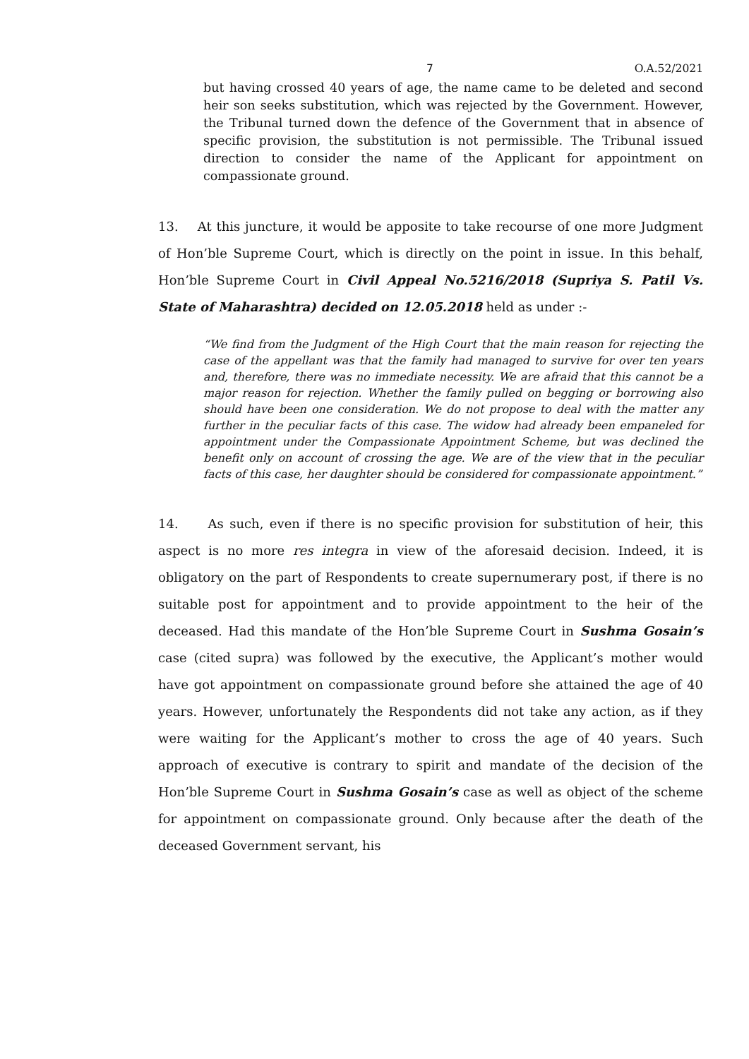7 O.A.52/2021
but having crossed 40 years of age, the name came to be deleted and second heir son seeks substitution, which was rejected by the Government. However, the Tribunal turned down the defence of the Government that in absence of specific provision, the substitution is not permissible. The Tribunal issued direction to consider the name of the Applicant for appointment on compassionate ground.
13. At this juncture, it would be apposite to take recourse of one more Judgment of Hon’ble Supreme Court, which is directly on the point in issue. In this behalf, Hon’ble Supreme Court in Civil Appeal No.5216/2018 (Supriya S. Patil Vs. State of Maharashtra) decided on 12.05.2018 held as under :-
“We find from the Judgment of the High Court that the main reason for rejecting the case of the appellant was that the family had managed to survive for over ten years and, therefore, there was no immediate necessity. We are afraid that this cannot be a major reason for rejection. Whether the family pulled on begging or borrowing also should have been one consideration. We do not propose to deal with the matter any further in the peculiar facts of this case. The widow had already been empaneled for appointment under the Compassionate Appointment Scheme, but was declined the benefit only on account of crossing the age. We are of the view that in the peculiar facts of this case, her daughter should be considered for compassionate appointment.”
14. As such, even if there is no specific provision for substitution of heir, this aspect is no more res integra in view of the aforesaid decision. Indeed, it is obligatory on the part of Respondents to create supernumerary post, if there is no suitable post for appointment and to provide appointment to the heir of the deceased. Had this mandate of the Hon’ble Supreme Court in Sushma Gosain’s case (cited supra) was followed by the executive, the Applicant’s mother would have got appointment on compassionate ground before she attained the age of 40 years. However, unfortunately the Respondents did not take any action, as if they were waiting for the Applicant’s mother to cross the age of 40 years. Such approach of executive is contrary to spirit and mandate of the decision of the Hon’ble Supreme Court in Sushma Gosain’s case as well as object of the scheme for appointment on compassionate ground. Only because after the death of the deceased Government servant, his